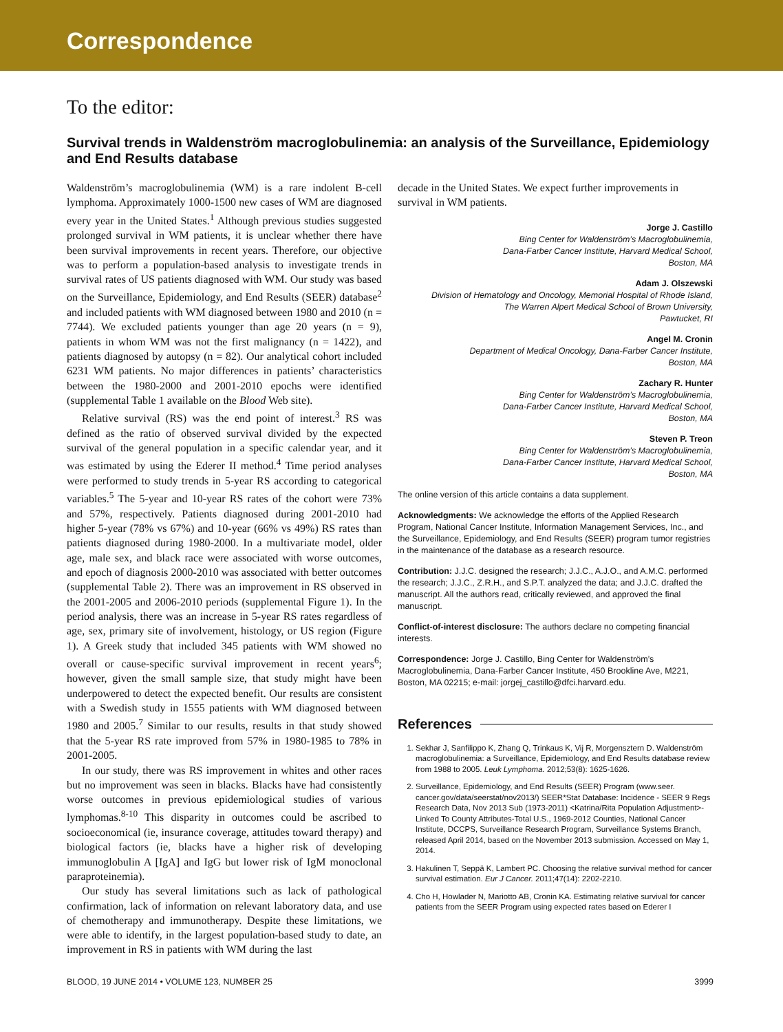Correspondence
To the editor:
Survival trends in Waldenström macroglobulinemia: an analysis of the Surveillance, Epidemiology and End Results database
Waldenström’s macroglobulinemia (WM) is a rare indolent B-cell lymphoma. Approximately 1000-1500 new cases of WM are diagnosed every year in the United States.<sup>1</sup> Although previous studies suggested prolonged survival in WM patients, it is unclear whether there have been survival improvements in recent years. Therefore, our objective was to perform a population-based analysis to investigate trends in survival rates of US patients diagnosed with WM. Our study was based on the Surveillance, Epidemiology, and End Results (SEER) database<sup>2</sup> and included patients with WM diagnosed between 1980 and 2010 (n = 7744). We excluded patients younger than age 20 years (n = 9), patients in whom WM was not the first malignancy (n = 1422), and patients diagnosed by autopsy (n = 82). Our analytical cohort included 6231 WM patients. No major differences in patients’ characteristics between the 1980-2000 and 2001-2010 epochs were identified (supplemental Table 1 available on the Blood Web site).
Relative survival (RS) was the end point of interest.<sup>3</sup> RS was defined as the ratio of observed survival divided by the expected survival of the general population in a specific calendar year, and it was estimated by using the Ederer II method.<sup>4</sup> Time period analyses were performed to study trends in 5-year RS according to categorical variables.<sup>5</sup> The 5-year and 10-year RS rates of the cohort were 73% and 57%, respectively. Patients diagnosed during 2001-2010 had higher 5-year (78% vs 67%) and 10-year (66% vs 49%) RS rates than patients diagnosed during 1980-2000. In a multivariate model, older age, male sex, and black race were associated with worse outcomes, and epoch of diagnosis 2000-2010 was associated with better outcomes (supplemental Table 2). There was an improvement in RS observed in the 2001-2005 and 2006-2010 periods (supplemental Figure 1). In the period analysis, there was an increase in 5-year RS rates regardless of age, sex, primary site of involvement, histology, or US region (Figure 1). A Greek study that included 345 patients with WM showed no overall or cause-specific survival improvement in recent years<sup>6</sup>; however, given the small sample size, that study might have been underpowered to detect the expected benefit. Our results are consistent with a Swedish study in 1555 patients with WM diagnosed between 1980 and 2005.<sup>7</sup> Similar to our results, results in that study showed that the 5-year RS rate improved from 57% in 1980-1985 to 78% in 2001-2005.
In our study, there was RS improvement in whites and other races but no improvement was seen in blacks. Blacks have had consistently worse outcomes in previous epidemiological studies of various lymphomas.<sup>8-10</sup> This disparity in outcomes could be ascribed to socioeconomical (ie, insurance coverage, attitudes toward therapy) and biological factors (ie, blacks have a higher risk of developing immunoglobulin A [IgA] and IgG but lower risk of IgM monoclonal paraproteinemia).
Our study has several limitations such as lack of pathological confirmation, lack of information on relevant laboratory data, and use of chemotherapy and immunotherapy. Despite these limitations, we were able to identify, in the largest population-based study to date, an improvement in RS in patients with WM during the last
decade in the United States. We expect further improvements in survival in WM patients.
Jorge J. Castillo
Bing Center for Waldenström’s Macroglobulinemia,
Dana-Farber Cancer Institute, Harvard Medical School,
Boston, MA
Adam J. Olszewski
Division of Hematology and Oncology, Memorial Hospital of Rhode Island,
The Warren Alpert Medical School of Brown University,
Pawtucket, RI
Angel M. Cronin
Department of Medical Oncology, Dana-Farber Cancer Institute,
Boston, MA
Zachary R. Hunter
Bing Center for Waldenström’s Macroglobulinemia,
Dana-Farber Cancer Institute, Harvard Medical School,
Boston, MA
Steven P. Treon
Bing Center for Waldenström’s Macroglobulinemia,
Dana-Farber Cancer Institute, Harvard Medical School,
Boston, MA
The online version of this article contains a data supplement.
Acknowledgments: We acknowledge the efforts of the Applied Research Program, National Cancer Institute, Information Management Services, Inc., and the Surveillance, Epidemiology, and End Results (SEER) program tumor registries in the maintenance of the database as a research resource.
Contribution: J.J.C. designed the research; J.J.C., A.J.O., and A.M.C. performed the research; J.J.C., Z.R.H., and S.P.T. analyzed the data; and J.J.C. drafted the manuscript. All the authors read, critically reviewed, and approved the final manuscript.
Conflict-of-interest disclosure: The authors declare no competing financial interests.
Correspondence: Jorge J. Castillo, Bing Center for Waldenström’s Macroglobulinemia, Dana-Farber Cancer Institute, 450 Brookline Ave, M221, Boston, MA 02215; e-mail: jorgej_castillo@dfci.harvard.edu.
References
1. Sekhar J, Sanfilippo K, Zhang Q, Trinkaus K, Vij R, Morgensztern D. Waldenström macroglobulinemia: a Surveillance, Epidemiology, and End Results database review from 1988 to 2005. Leuk Lymphoma. 2012;53(8): 1625-1626.
2. Surveillance, Epidemiology, and End Results (SEER) Program (www.seer. cancer.gov/data/seerstat/nov2013/) SEER*Stat Database: Incidence - SEER 9 Regs Research Data, Nov 2013 Sub (1973-2011) <Katrina/Rita Population Adjustment>-Linked To County Attributes-Total U.S., 1969-2012 Counties, National Cancer Institute, DCCPS, Surveillance Research Program, Surveillance Systems Branch, released April 2014, based on the November 2013 submission. Accessed on May 1, 2014.
3. Hakulinen T, Seppä K, Lambert PC. Choosing the relative survival method for cancer survival estimation. Eur J Cancer. 2011;47(14): 2202-2210.
4. Cho H, Howlader N, Mariotto AB, Cronin KA. Estimating relative survival for cancer patients from the SEER Program using expected rates based on Ederer I
BLOOD, 19 JUNE 2014 • VOLUME 123, NUMBER 25 3999